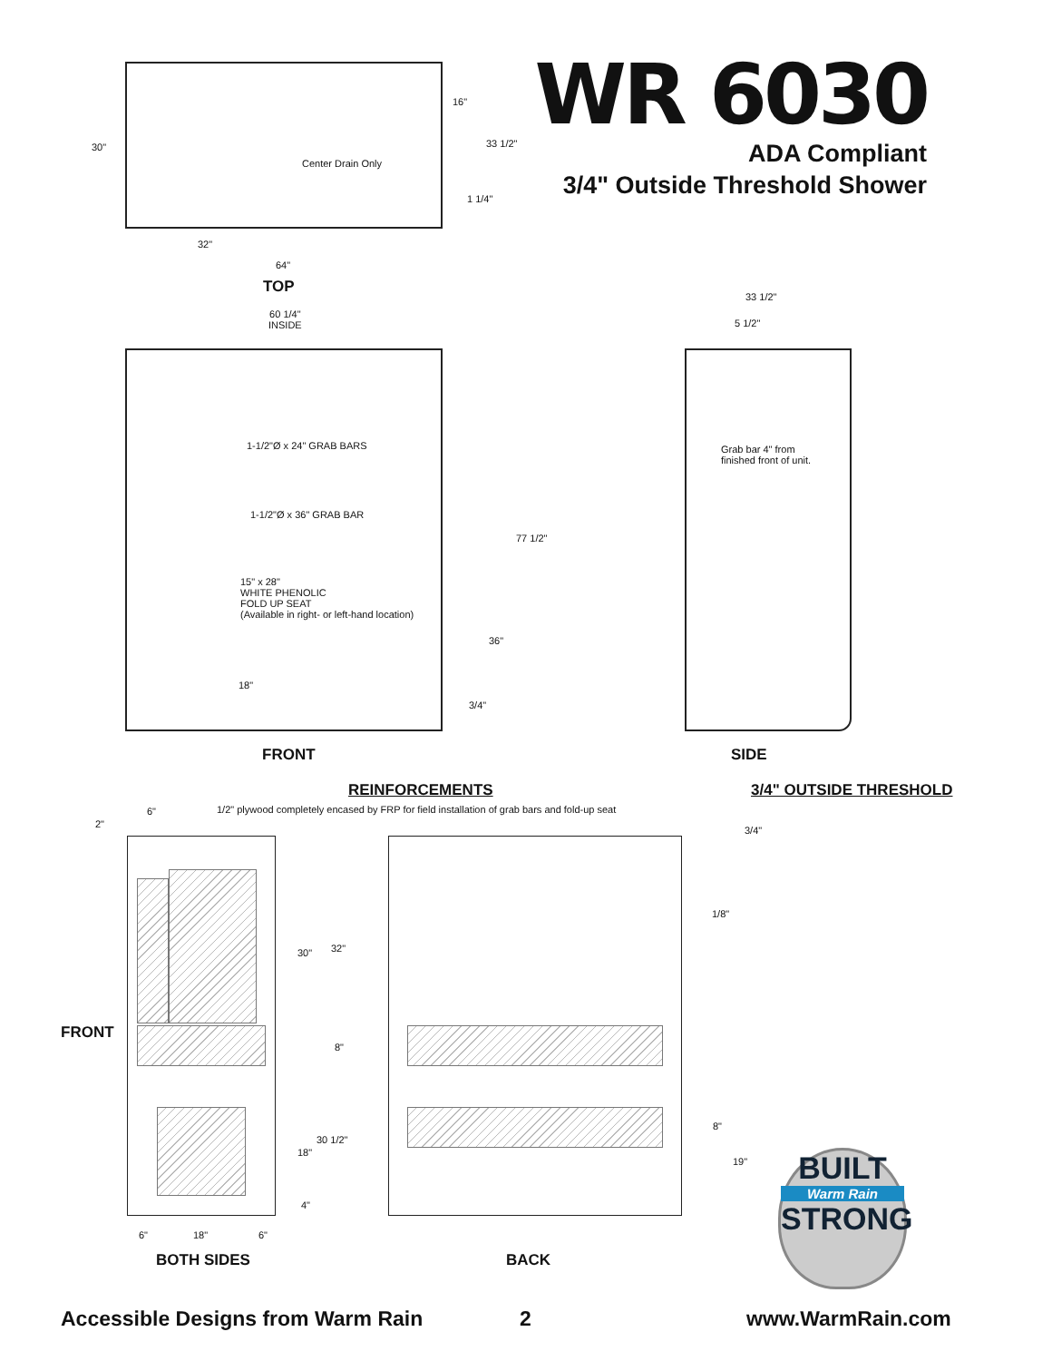WR 6030
ADA Compliant
3/4" Outside Threshold Shower
30"
16"
33 1/2"
Center Drain Only
1 1/4"
32"
64"
TOP
60 1/4"
INSIDE
1-1/2"Ø x 24" GRAB BARS
1-1/2"Ø x 36" GRAB BAR
15" x 28"
WHITE PHENOLIC
FOLD UP SEAT
(Available in right- or left-hand location)
77 1/2"
36"
18"
3/4"
FRONT
33 1/2"
5 1/2"
Grab bar 4" from
finished front of unit.
SIDE
REINFORCEMENTS
1/2" plywood completely encased by FRP for field installation of grab bars and fold-up seat
3/4" OUTSIDE THRESHOLD
3/4"
1/8"
2"
6"
30" 32"
8"
30 1/2"
18"
4"
6" 18" 6"
FRONT
BOTH SIDES
8"
19"
BACK
BUILT
Warm Rain
STRONG
Accessible Designs from Warm Rain
2 www.WarmRain.com